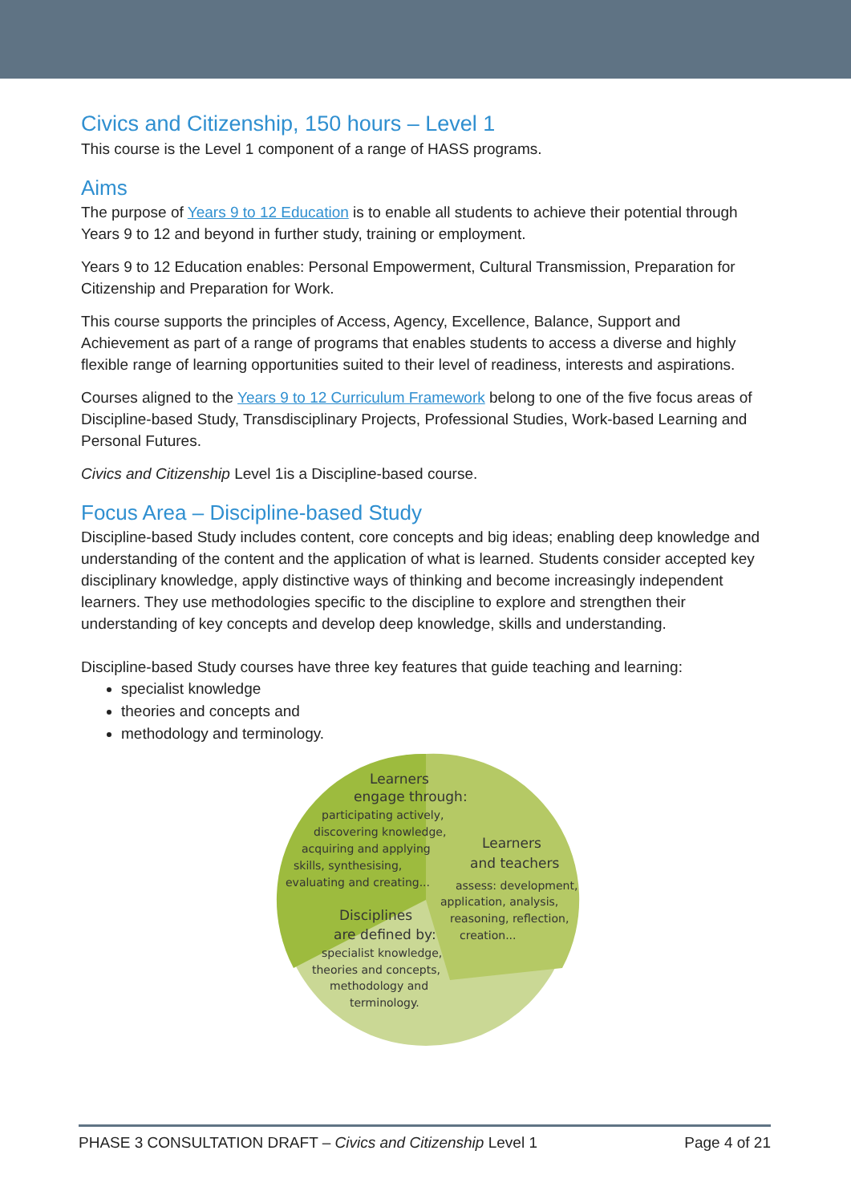Civics and Citizenship, 150 hours – Level 1
This course is the Level 1 component of a range of HASS programs.
Aims
The purpose of Years 9 to 12 Education is to enable all students to achieve their potential through Years 9 to 12 and beyond in further study, training or employment.
Years 9 to 12 Education enables: Personal Empowerment, Cultural Transmission, Preparation for Citizenship and Preparation for Work.
This course supports the principles of Access, Agency, Excellence, Balance, Support and Achievement as part of a range of programs that enables students to access a diverse and highly flexible range of learning opportunities suited to their level of readiness, interests and aspirations.
Courses aligned to the Years 9 to 12 Curriculum Framework belong to one of the five focus areas of Discipline-based Study, Transdisciplinary Projects, Professional Studies, Work-based Learning and Personal Futures.
Civics and Citizenship Level 1is a Discipline-based course.
Focus Area – Discipline-based Study
Discipline-based Study includes content, core concepts and big ideas; enabling deep knowledge and understanding of the content and the application of what is learned. Students consider accepted key disciplinary knowledge, apply distinctive ways of thinking and become increasingly independent learners. They use methodologies specific to the discipline to explore and strengthen their understanding of key concepts and develop deep knowledge, skills and understanding.
Discipline-based Study courses have three key features that guide teaching and learning:
specialist knowledge
theories and concepts and
methodology and terminology.
Learners
engage through:
participating actively,
discovering knowledge,
acquiring and applying
skills, synthesising,
evaluating and creating...
Learners
and teachers
assess: development,
application, analysis,
reasoning, reflection,
creation...
Disciplines
are defined by:
specialist knowledge,
theories and concepts,
methodology and
terminology.
PHASE 3 CONSULTATION DRAFT – Civics and Citizenship Level 1 Page 4 of 21